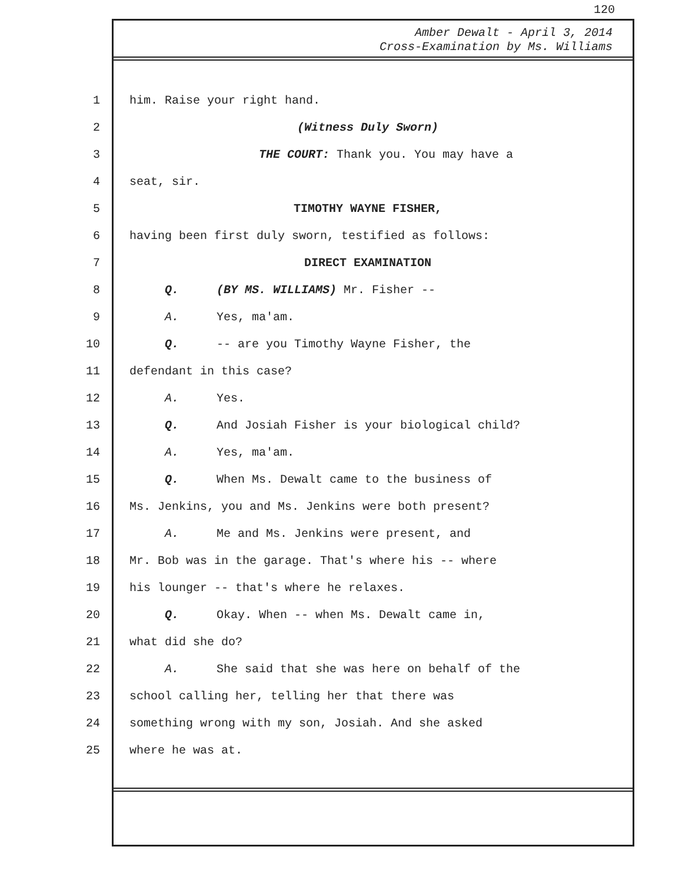120
Amber Dewalt - April 3, 2014
Cross-Examination by Ms. Williams
1 him. Raise your right hand.
2 (Witness Duly Sworn)
3 THE COURT: Thank you. You may have a
4 seat, sir.
5 TIMOTHY WAYNE FISHER,
6 having been first duly sworn, testified as follows:
7 DIRECT EXAMINATION
8 Q. (BY MS. WILLIAMS) Mr. Fisher --
9 A. Yes, ma'am.
10 Q. -- are you Timothy Wayne Fisher, the
11 defendant in this case?
12 A. Yes.
13 Q. And Josiah Fisher is your biological child?
14 A. Yes, ma'am.
15 Q. When Ms. Dewalt came to the business of
16 Ms. Jenkins, you and Ms. Jenkins were both present?
17 A. Me and Ms. Jenkins were present, and
18 Mr. Bob was in the garage. That's where his -- where
19 his lounger -- that's where he relaxes.
20 Q. Okay. When -- when Ms. Dewalt came in,
21 what did she do?
22 A. She said that she was here on behalf of the
23 school calling her, telling her that there was
24 something wrong with my son, Josiah. And she asked
25 where he was at.